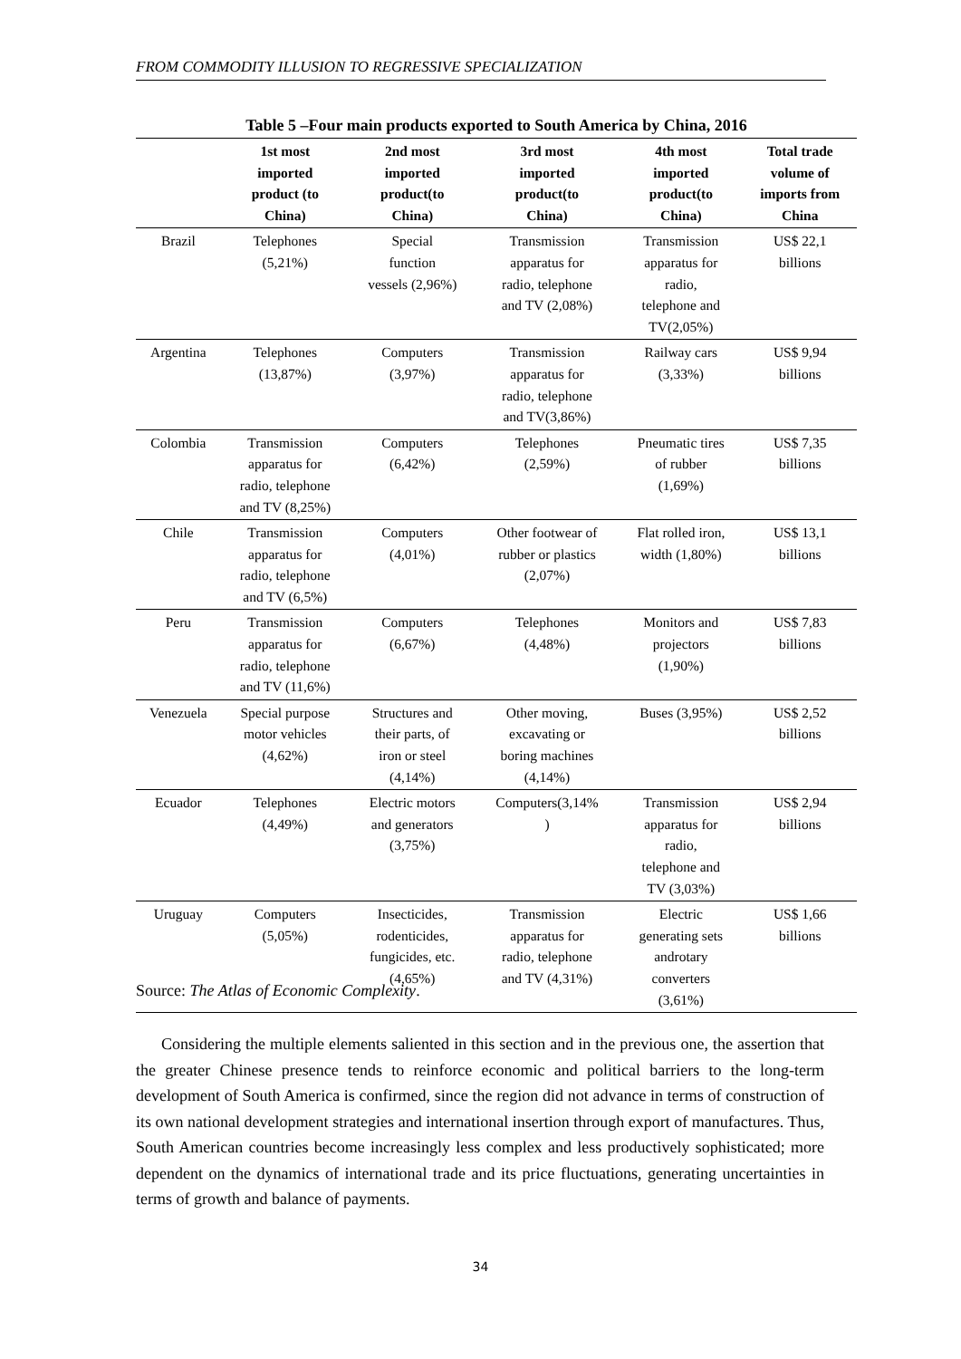FROM COMMODITY ILLUSION TO REGRESSIVE SPECIALIZATION
Table 5 –Four main products exported to South America by China, 2016
| | 1st most imported product (to China) | 2nd most imported product(to China) | 3rd most imported product(to China) | 4th most imported product(to China) | Total trade volume of imports from China |
| --- | --- | --- | --- | --- | --- |
| Brazil | Telephones (5,21%) | Special function vessels (2,96%) | Transmission apparatus for radio, telephone and TV (2,08%) | Transmission apparatus for radio, telephone and TV(2,05%) | US$ 22,1 billions |
| Argentina | Telephones (13,87%) | Computers (3,97%) | Transmission apparatus for radio, telephone and TV(3,86%) | Railway cars (3,33%) | US$ 9,94 billions |
| Colombia | Transmission apparatus for radio, telephone and TV (8,25%) | Computers (6,42%) | Telephones (2,59%) | Pneumatic tires of rubber (1,69%) | US$ 7,35 billions |
| Chile | Transmission apparatus for radio, telephone and TV (6,5%) | Computers (4,01%) | Other footwear of rubber or plastics (2,07%) | Flat rolled iron, width (1,80%) | US$ 13,1 billions |
| Peru | Transmission apparatus for radio, telephone and TV (11,6%) | Computers (6,67%) | Telephones (4,48%) | Monitors and projectors (1,90%) | US$ 7,83 billions |
| Venezuela | Special purpose motor vehicles (4,62%) | Structures and their parts, of iron or steel (4,14%) | Other moving, excavating or boring machines (4,14%) | Buses (3,95%) | US$ 2,52 billions |
| Ecuador | Telephones (4,49%) | Electric motors and generators (3,75%) | Computers(3,14% ) | Transmission apparatus for radio, telephone and TV (3,03%) | US$ 2,94 billions |
| Uruguay | Computers (5,05%) | Insecticides, rodenticides, fungicides, etc. (4,65%) | Transmission apparatus for radio, telephone and TV (4,31%) | Electric generating sets androtary converters (3,61%) | US$ 1,66 billions |
Source: The Atlas of Economic Complexity.
Considering the multiple elements saliented in this section and in the previous one, the assertion that the greater Chinese presence tends to reinforce economic and political barriers to the long-term development of South America is confirmed, since the region did not advance in terms of construction of its own national development strategies and international insertion through export of manufactures. Thus, South American countries become increasingly less complex and less productively sophisticated; more dependent on the dynamics of international trade and its price fluctuations, generating uncertainties in terms of growth and balance of payments.
34